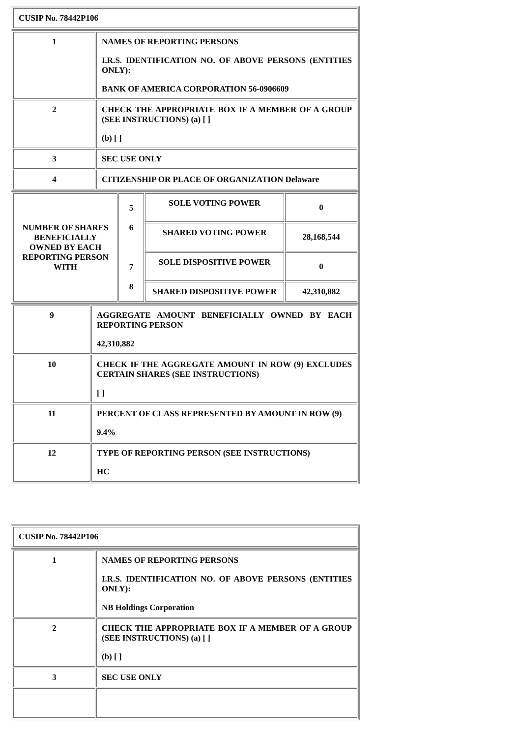| CUSIP No. 78442P106 |
| 1 | NAMES OF REPORTING PERSONS I.R.S. IDENTIFICATION NO. OF ABOVE PERSONS (ENTITIES ONLY): BANK OF AMERICA CORPORATION 56-0906609 |
| 2 | CHECK THE APPROPRIATE BOX IF A MEMBER OF A GROUP (SEE INSTRUCTIONS) (a) [ ] (b) [ ] |
| 3 | SEC USE ONLY |
| 4 | CITIZENSHIP OR PLACE OF ORGANIZATION Delaware |
| NUMBER OF SHARES BENEFICIALLY OWNED BY EACH REPORTING PERSON WITH | 5 6 7 8 | SOLE VOTING POWER | 0 |
| | | SHARED VOTING POWER | 28,168,544 |
| | | SOLE DISPOSITIVE POWER | 0 |
| | | SHARED DISPOSITIVE POWER | 42,310,882 |
| 9 | AGGREGATE AMOUNT BENEFICIALLY OWNED BY EACH REPORTING PERSON 42,310,882 |
| 10 | CHECK IF THE AGGREGATE AMOUNT IN ROW (9) EXCLUDES CERTAIN SHARES (SEE INSTRUCTIONS) [ ] |
| 11 | PERCENT OF CLASS REPRESENTED BY AMOUNT IN ROW (9) 9.4% |
| 12 | TYPE OF REPORTING PERSON (SEE INSTRUCTIONS) HC |
| CUSIP No. 78442P106 |
| 1 | NAMES OF REPORTING PERSONS I.R.S. IDENTIFICATION NO. OF ABOVE PERSONS (ENTITIES ONLY): NB Holdings Corporation |
| 2 | CHECK THE APPROPRIATE BOX IF A MEMBER OF A GROUP (SEE INSTRUCTIONS) (a) [ ] (b) [ ] |
| 3 | SEC USE ONLY |